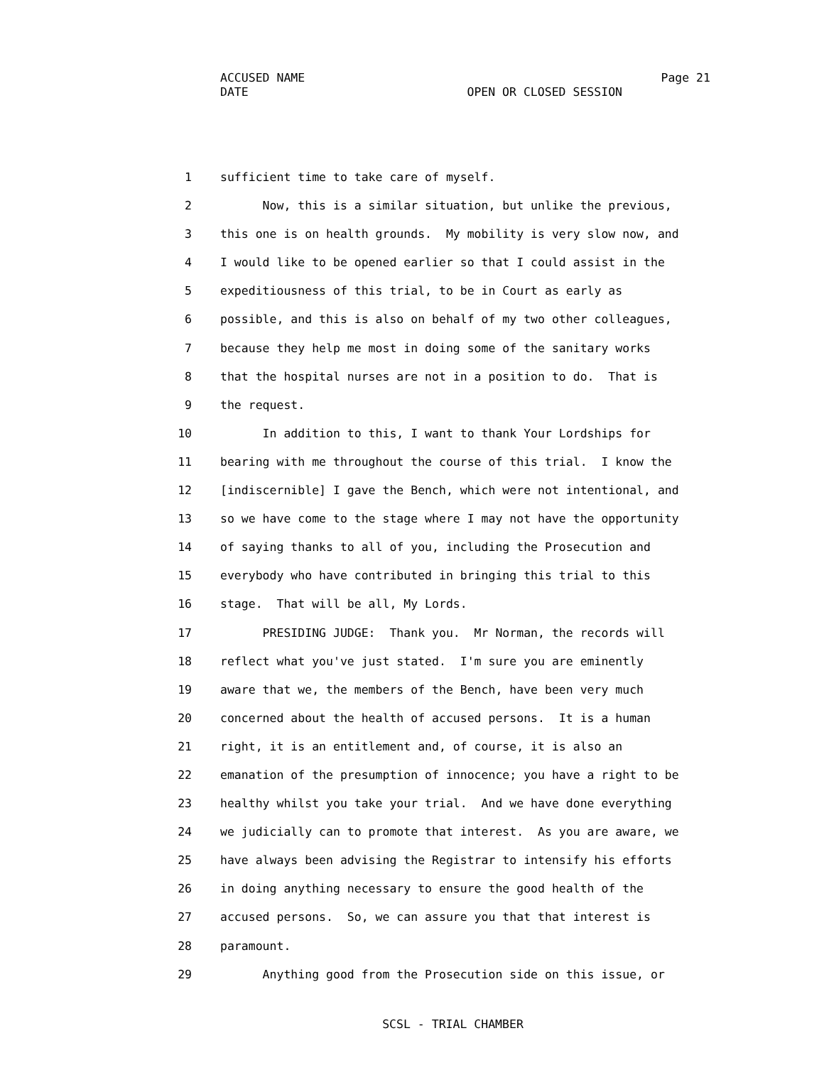ACCUSED NAME Page 21
DATE OPEN OR CLOSED SESSION
1 sufficient time to take care of myself.
2 Now, this is a similar situation, but unlike the previous,
3 this one is on health grounds. My mobility is very slow now, and
4 I would like to be opened earlier so that I could assist in the
5 expeditiousness of this trial, to be in Court as early as
6 possible, and this is also on behalf of my two other colleagues,
7 because they help me most in doing some of the sanitary works
8 that the hospital nurses are not in a position to do. That is
9 the request.
10 In addition to this, I want to thank Your Lordships for
11 bearing with me throughout the course of this trial. I know the
12 [indiscernible] I gave the Bench, which were not intentional, and
13 so we have come to the stage where I may not have the opportunity
14 of saying thanks to all of you, including the Prosecution and
15 everybody who have contributed in bringing this trial to this
16 stage. That will be all, My Lords.
17 PRESIDING JUDGE: Thank you. Mr Norman, the records will
18 reflect what you've just stated. I'm sure you are eminently
19 aware that we, the members of the Bench, have been very much
20 concerned about the health of accused persons. It is a human
21 right, it is an entitlement and, of course, it is also an
22 emanation of the presumption of innocence; you have a right to be
23 healthy whilst you take your trial. And we have done everything
24 we judicially can to promote that interest. As you are aware, we
25 have always been advising the Registrar to intensify his efforts
26 in doing anything necessary to ensure the good health of the
27 accused persons. So, we can assure you that that interest is
28 paramount.
29 Anything good from the Prosecution side on this issue, or
SCSL - TRIAL CHAMBER